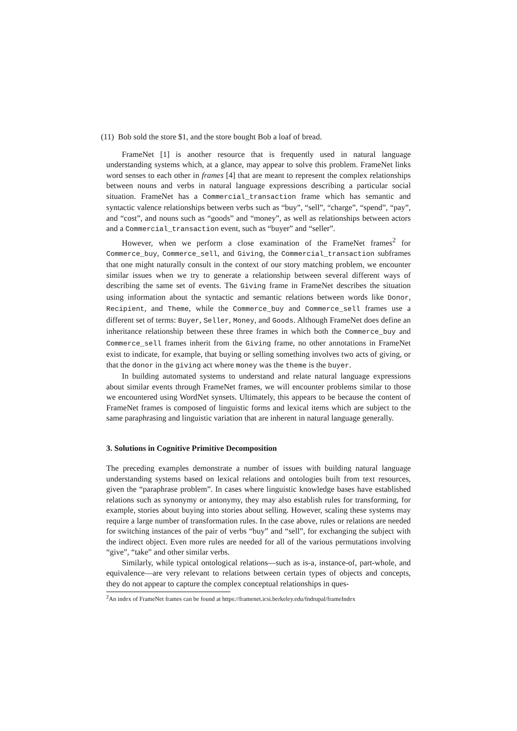(11) Bob sold the store $1, and the store bought Bob a loaf of bread.
FrameNet [1] is another resource that is frequently used in natural language understanding systems which, at a glance, may appear to solve this problem. FrameNet links word senses to each other in frames [4] that are meant to represent the complex relationships between nouns and verbs in natural language expressions describing a particular social situation. FrameNet has a Commercial_transaction frame which has semantic and syntactic valence relationships between verbs such as “buy”, “sell”, “charge”, “spend”, “pay”, and “cost”, and nouns such as “goods” and “money”, as well as relationships between actors and a Commercial_transaction event, such as “buyer” and “seller”.
However, when we perform a close examination of the FrameNet frames<sup>2</sup> for Commerce_buy, Commerce_sell, and Giving, the Commercial_transaction subframes that one might naturally consult in the context of our story matching problem, we encounter similar issues when we try to generate a relationship between several different ways of describing the same set of events. The Giving frame in FrameNet describes the situation using information about the syntactic and semantic relations between words like Donor, Recipient, and Theme, while the Commerce_buy and Commerce_sell frames use a different set of terms: Buyer, Seller, Money, and Goods. Although FrameNet does define an inheritance relationship between these three frames in which both the Commerce_buy and Commerce_sell frames inherit from the Giving frame, no other annotations in FrameNet exist to indicate, for example, that buying or selling something involves two acts of giving, or that the donor in the giving act where money was the theme is the buyer.
In building automated systems to understand and relate natural language expressions about similar events through FrameNet frames, we will encounter problems similar to those we encountered using WordNet synsets. Ultimately, this appears to be because the content of FrameNet frames is composed of linguistic forms and lexical items which are subject to the same paraphrasing and linguistic variation that are inherent in natural language generally.
3. Solutions in Cognitive Primitive Decomposition
The preceding examples demonstrate a number of issues with building natural language understanding systems based on lexical relations and ontologies built from text resources, given the “paraphrase problem”. In cases where linguistic knowledge bases have established relations such as synonymy or antonymy, they may also establish rules for transforming, for example, stories about buying into stories about selling. However, scaling these systems may require a large number of transformation rules. In the case above, rules or relations are needed for switching instances of the pair of verbs “buy” and “sell”, for exchanging the subject with the indirect object. Even more rules are needed for all of the various permutations involving “give”, “take” and other similar verbs.
Similarly, while typical ontological relations—such as is-a, instance-of, part-whole, and equivalence—are very relevant to relations between certain types of objects and concepts, they do not appear to capture the complex conceptual relationships in ques-
<sup>2</sup> An index of FrameNet frames can be found at https://framenet.icsi.berkeley.edu/fndrupal/frameIndex